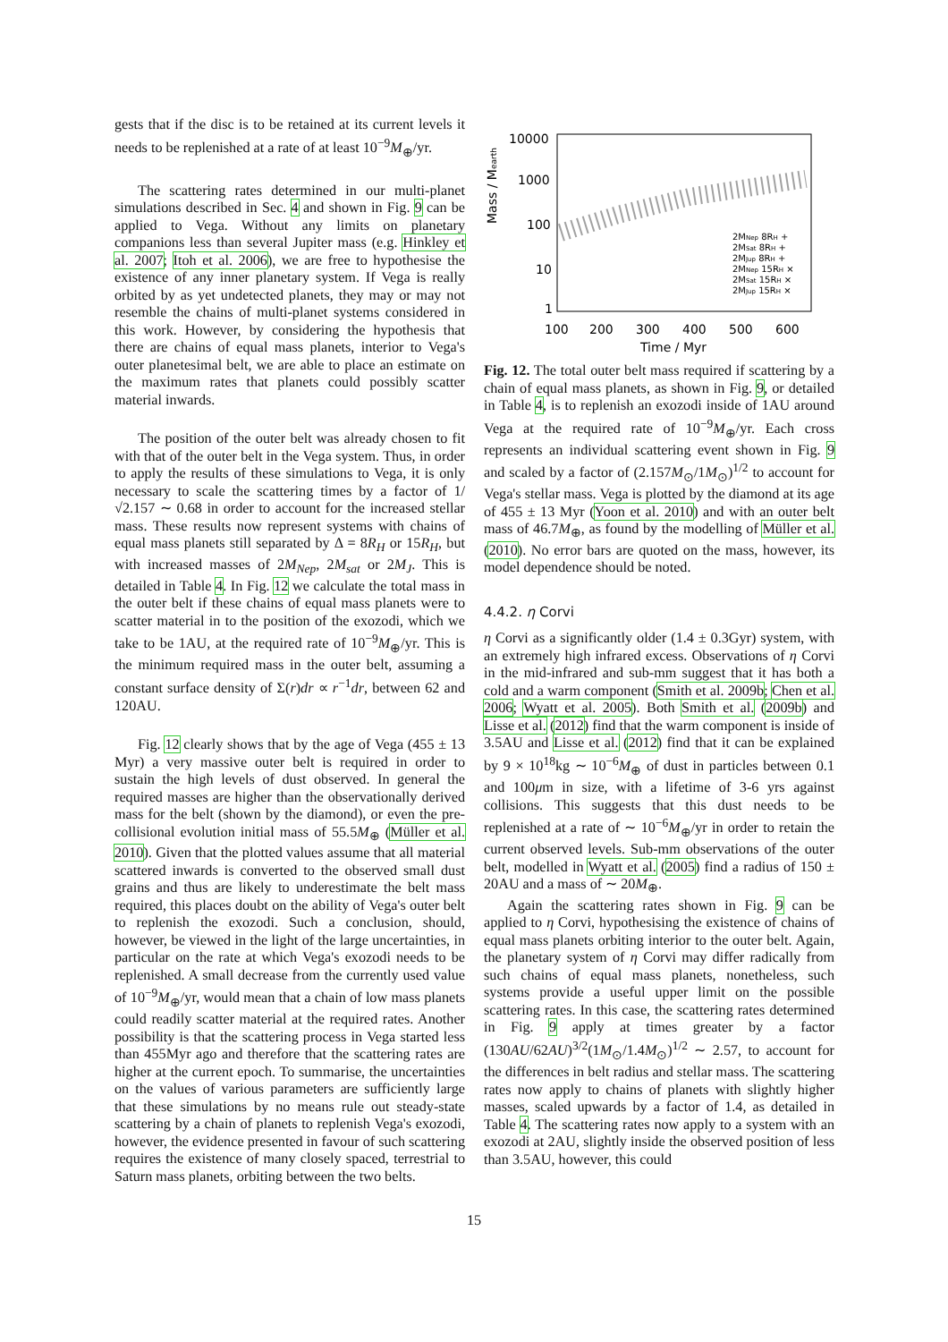gests that if the disc is to be retained at its current levels it needs to be replenished at a rate of at least 10<sup>−9</sup>M<sub>⊕</sub>/yr.
The scattering rates determined in our multi-planet simulations described in Sec. 4 and shown in Fig. 9 can be applied to Vega. Without any limits on planetary companions less than several Jupiter mass (e.g. Hinkley et al. 2007; Itoh et al. 2006), we are free to hypothesise the existence of any inner planetary system. If Vega is really orbited by as yet undetected planets, they may or may not resemble the chains of multi-planet systems considered in this work. However, by considering the hypothesis that there are chains of equal mass planets, interior to Vega's outer planetesimal belt, we are able to place an estimate on the maximum rates that planets could possibly scatter material inwards.
The position of the outer belt was already chosen to fit with that of the outer belt in the Vega system. Thus, in order to apply the results of these simulations to Vega, it is only necessary to scale the scattering times by a factor of 1/√2.157 ∼ 0.68 in order to account for the increased stellar mass. These results now represent systems with chains of equal mass planets still separated by Δ = 8R<sub>H</sub> or 15R<sub>H</sub>, but with increased masses of 2M<sub>Nep</sub>, 2M<sub>sat</sub> or 2M<sub>J</sub>. This is detailed in Table 4. In Fig. 12 we calculate the total mass in the outer belt if these chains of equal mass planets were to scatter material in to the position of the exozodi, which we take to be 1AU, at the required rate of 10<sup>−9</sup>M<sub>⊕</sub>/yr. This is the minimum required mass in the outer belt, assuming a constant surface density of Σ(r)dr ∝ r<sup>−1</sup>dr, between 62 and 120AU.
Fig. 12 clearly shows that by the age of Vega (455 ± 13 Myr) a very massive outer belt is required in order to sustain the high levels of dust observed. In general the required masses are higher than the observationally derived mass for the belt (shown by the diamond), or even the pre-collisional evolution initial mass of 55.5M<sub>⊕</sub> (Müller et al. 2010). Given that the plotted values assume that all material scattered inwards is converted to the observed small dust grains and thus are likely to underestimate the belt mass required, this places doubt on the ability of Vega's outer belt to replenish the exozodi. Such a conclusion, should, however, be viewed in the light of the large uncertainties, in particular on the rate at which Vega's exozodi needs to be replenished. A small decrease from the currently used value of 10<sup>−9</sup>M<sub>⊕</sub>/yr, would mean that a chain of low mass planets could readily scatter material at the required rates. Another possibility is that the scattering process in Vega started less than 455Myr ago and therefore that the scattering rates are higher at the current epoch. To summarise, the uncertainties on the values of various parameters are sufficiently large that these simulations by no means rule out steady-state scattering by a chain of planets to replenish Vega's exozodi, however, the evidence presented in favour of such scattering requires the existence of many closely spaced, terrestrial to Saturn mass planets, orbiting between the two belts.
Mass / Mearth
10000
1000
100
10
1
100
200
300
400
500
600
Time / Myr
2MNep 8RH +
2MSat 8RH +
2MJup 8RH +
2MNep 15RH ×
2MSat 15RH ×
2MJup 15RH ×
Fig. 12. The total outer belt mass required if scattering by a chain of equal mass planets, as shown in Fig. 9, or detailed in Table 4, is to replenish an exozodi inside of 1AU around Vega at the required rate of 10<sup>−9</sup>M<sub>⊕</sub>/yr. Each cross represents an individual scattering event shown in Fig. 9 and scaled by a factor of (2.157M<sub>⊙</sub>/1M<sub>⊙</sub>)<sup>1/2</sup> to account for Vega's stellar mass. Vega is plotted by the diamond at its age of 455 ± 13 Myr (Yoon et al. 2010) and with an outer belt mass of 46.7M<sub>⊕</sub>, as found by the modelling of Müller et al. (2010). No error bars are quoted on the mass, however, its model dependence should be noted.
4.4.2. η Corvi
η Corvi as a significantly older (1.4 ± 0.3Gyr) system, with an extremely high infrared excess. Observations of η Corvi in the mid-infrared and sub-mm suggest that it has both a cold and a warm component (Smith et al. 2009b; Chen et al. 2006; Wyatt et al. 2005). Both Smith et al. (2009b) and Lisse et al. (2012) find that the warm component is inside of 3.5AU and Lisse et al. (2012) find that it can be explained by 9 × 10<sup>18</sup>kg ∼ 10<sup>−6</sup>M<sub>⊕</sub> of dust in particles between 0.1 and 100μm in size, with a lifetime of 3-6 yrs against collisions. This suggests that this dust needs to be replenished at a rate of ∼ 10<sup>−6</sup>M<sub>⊕</sub>/yr in order to retain the current observed levels. Sub-mm observations of the outer belt, modelled in Wyatt et al. (2005) find a radius of 150 ± 20AU and a mass of ∼ 20M<sub>⊕</sub>.
Again the scattering rates shown in Fig. 9 can be applied to η Corvi, hypothesising the existence of chains of equal mass planets orbiting interior to the outer belt. Again, the planetary system of η Corvi may differ radically from such chains of equal mass planets, nonetheless, such systems provide a useful upper limit on the possible scattering rates. In this case, the scattering rates determined in Fig. 9 apply at times greater by a factor (130AU/62AU)<sup>3/2</sup>(1M<sub>⊙</sub>/1.4M<sub>⊙</sub>)<sup>1/2</sup> ∼ 2.57, to account for the differences in belt radius and stellar mass. The scattering rates now apply to chains of planets with slightly higher masses, scaled upwards by a factor of 1.4, as detailed in Table 4. The scattering rates now apply to a system with an exozodi at 2AU, slightly inside the observed position of less than 3.5AU, however, this could
15